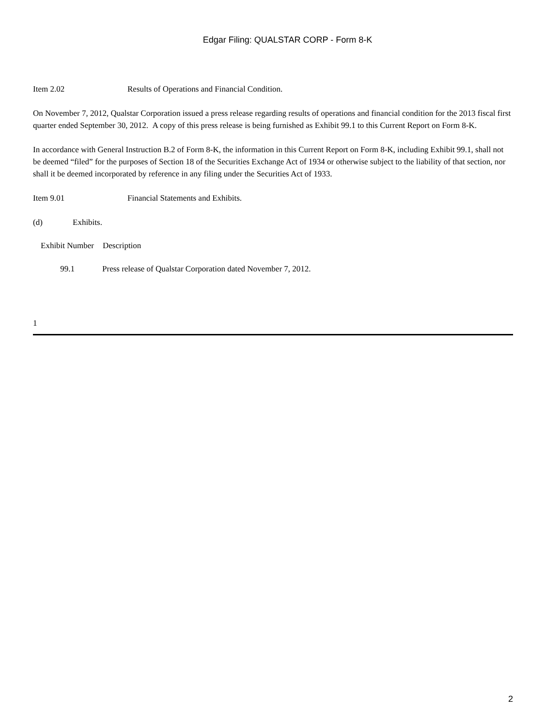Edgar Filing: QUALSTAR CORP - Form 8-K
Item 2.02 Results of Operations and Financial Condition.
On November 7, 2012, Qualstar Corporation issued a press release regarding results of operations and financial condition for the 2013 fiscal first quarter ended September 30, 2012. A copy of this press release is being furnished as Exhibit 99.1 to this Current Report on Form 8-K.
In accordance with General Instruction B.2 of Form 8-K, the information in this Current Report on Form 8-K, including Exhibit 99.1, shall not be deemed “filed” for the purposes of Section 18 of the Securities Exchange Act of 1934 or otherwise subject to the liability of that section, nor shall it be deemed incorporated by reference in any filing under the Securities Act of 1933.
Item 9.01 Financial Statements and Exhibits.
(d) Exhibits.
| Exhibit Number | Description |
| --- | --- |
| 99.1 | Press release of Qualstar Corporation dated November 7, 2012. |
1
2